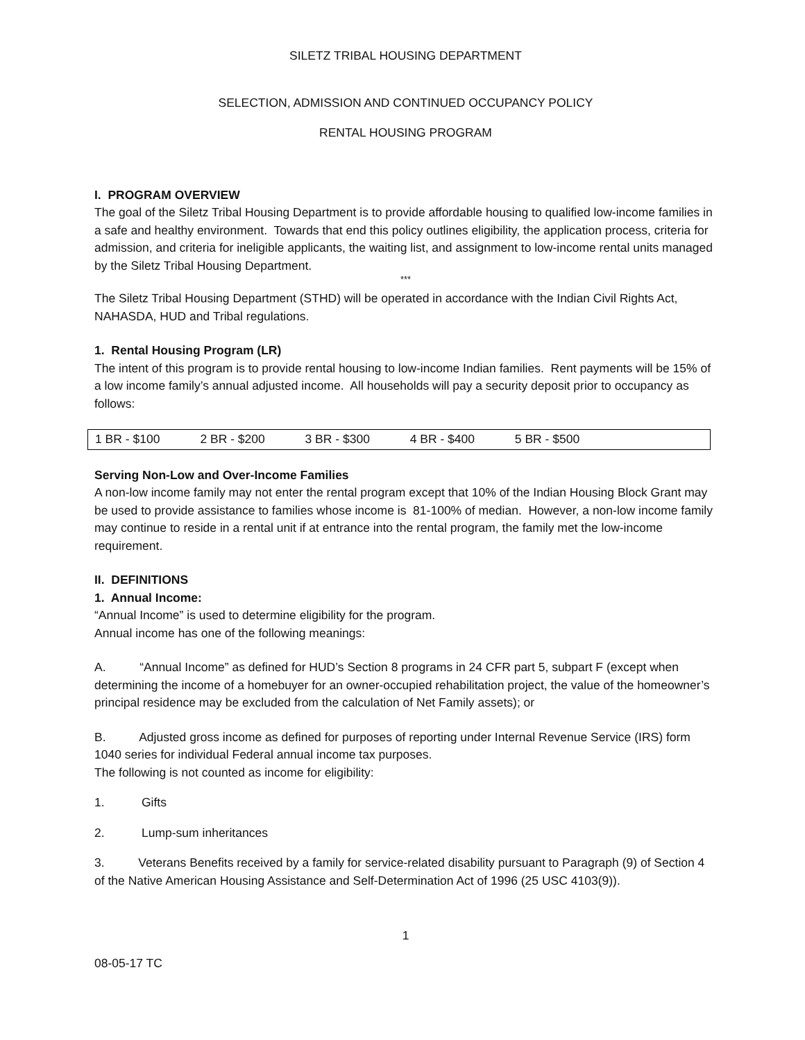SILETZ TRIBAL HOUSING DEPARTMENT
SELECTION, ADMISSION AND CONTINUED OCCUPANCY POLICY
RENTAL HOUSING PROGRAM
I. PROGRAM OVERVIEW
The goal of the Siletz Tribal Housing Department is to provide affordable housing to qualified low-income families in a safe and healthy environment. Towards that end this policy outlines eligibility, the application process, criteria for admission, and criteria for ineligible applicants, the waiting list, and assignment to low-income rental units managed by the Siletz Tribal Housing Department.
***
The Siletz Tribal Housing Department (STHD) will be operated in accordance with the Indian Civil Rights Act, NAHASDA, HUD and Tribal regulations.
1. Rental Housing Program (LR)
The intent of this program is to provide rental housing to low-income Indian families. Rent payments will be 15% of a low income family’s annual adjusted income. All households will pay a security deposit prior to occupancy as follows:
| 1 BR - $100 | 2 BR - $200 | 3 BR - $300 | 4 BR - $400 | 5 BR - $500 | |
Serving Non-Low and Over-Income Families
A non-low income family may not enter the rental program except that 10% of the Indian Housing Block Grant may be used to provide assistance to families whose income is 81-100% of median. However, a non-low income family may continue to reside in a rental unit if at entrance into the rental program, the family met the low-income requirement.
II. DEFINITIONS
1. Annual Income:
“Annual Income” is used to determine eligibility for the program.
Annual income has one of the following meanings:
A. “Annual Income” as defined for HUD’s Section 8 programs in 24 CFR part 5, subpart F (except when determining the income of a homebuyer for an owner-occupied rehabilitation project, the value of the homeowner’s principal residence may be excluded from the calculation of Net Family assets); or
B. Adjusted gross income as defined for purposes of reporting under Internal Revenue Service (IRS) form 1040 series for individual Federal annual income tax purposes.
The following is not counted as income for eligibility:
1. Gifts
2. Lump-sum inheritances
3. Veterans Benefits received by a family for service-related disability pursuant to Paragraph (9) of Section 4 of the Native American Housing Assistance and Self-Determination Act of 1996 (25 USC 4103(9)).
1
08-05-17 TC